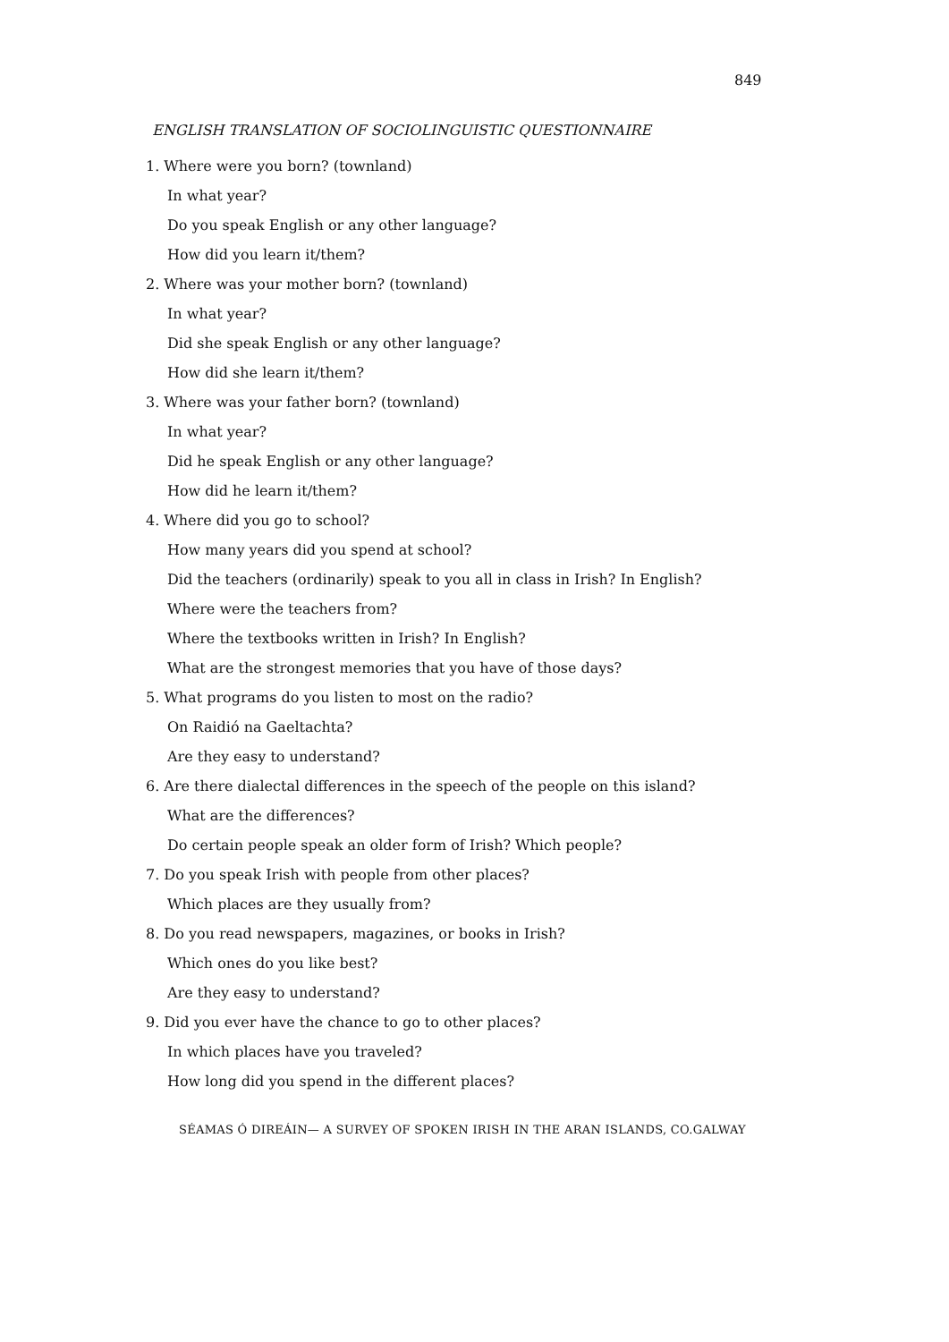849
ENGLISH TRANSLATION OF SOCIOLINGUISTIC QUESTIONNAIRE
1. Where were you born? (townland)
In what year?
Do you speak English or any other language?
How did you learn it/them?
2. Where was your mother born? (townland)
In what year?
Did she speak English or any other language?
How did she learn it/them?
3. Where was your father born? (townland)
In what year?
Did he speak English or any other language?
How did he learn it/them?
4. Where did you go to school?
How many years did you spend at school?
Did the teachers (ordinarily) speak to you all in class in Irish? In English?
Where were the teachers from?
Where the textbooks written in Irish? In English?
What are the strongest memories that you have of those days?
5. What programs do you listen to most on the radio?
On Raidió na Gaeltachta?
Are they easy to understand?
6. Are there dialectal differences in the speech of the people on this island?
What are the differences?
Do certain people speak an older form of Irish? Which people?
7. Do you speak Irish with people from other places?
Which places are they usually from?
8. Do you read newspapers, magazines, or books in Irish?
Which ones do you like best?
Are they easy to understand?
9. Did you ever have the chance to go to other places?
In which places have you traveled?
How long did you spend in the different places?
SÉAMAS Ó DIREÁIN— A SURVEY OF SPOKEN IRISH IN THE ARAN ISLANDS, CO.GALWAY